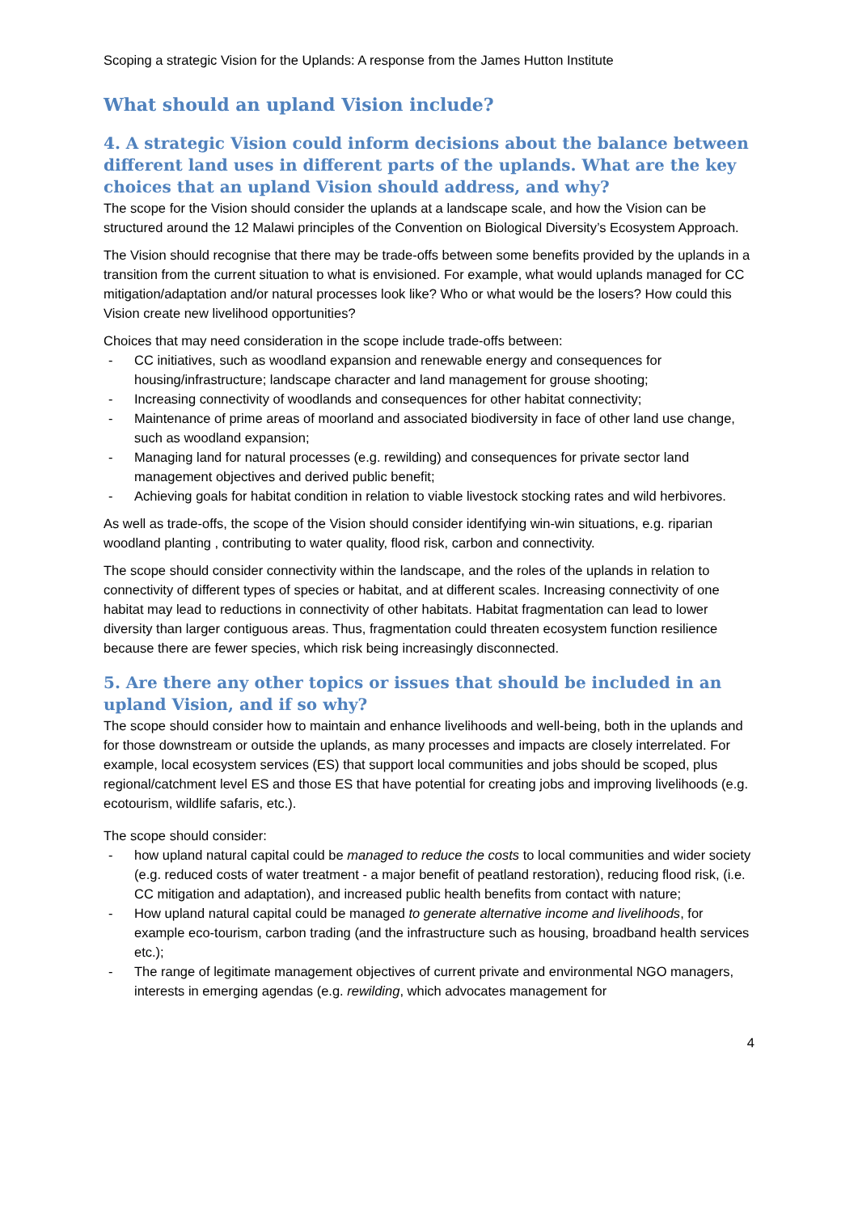Scoping a strategic Vision for the Uplands: A response from the James Hutton Institute
What should an upland Vision include?
4. A strategic Vision could inform decisions about the balance between different land uses in different parts of the uplands. What are the key choices that an upland Vision should address, and why?
The scope for the Vision should consider the uplands at a landscape scale, and how the Vision can be structured around the 12 Malawi principles of the Convention on Biological Diversity’s Ecosystem Approach.
The Vision should recognise that there may be trade-offs between some benefits provided by the uplands in a transition from the current situation to what is envisioned. For example, what would uplands managed for CC mitigation/adaptation and/or natural processes look like? Who or what would be the losers? How could this Vision create new livelihood opportunities?
Choices that may need consideration in the scope include trade-offs between:
- CC initiatives, such as woodland expansion and renewable energy and consequences for housing/infrastructure; landscape character and land management for grouse shooting;
- Increasing connectivity of woodlands and consequences for other habitat connectivity;
- Maintenance of prime areas of moorland and associated biodiversity in face of other land use change, such as woodland expansion;
- Managing land for natural processes (e.g. rewilding) and consequences for private sector land management objectives and derived public benefit;
- Achieving goals for habitat condition in relation to viable livestock stocking rates and wild herbivores.
As well as trade-offs, the scope of the Vision should consider identifying win-win situations, e.g. riparian woodland planting , contributing to water quality, flood risk, carbon and connectivity.
The scope should consider connectivity within the landscape, and the roles of the uplands in relation to connectivity of different types of species or habitat, and at different scales. Increasing connectivity of one habitat may lead to reductions in connectivity of other habitats. Habitat fragmentation can lead to lower diversity than larger contiguous areas. Thus, fragmentation could threaten ecosystem function resilience because there are fewer species, which risk being increasingly disconnected.
5. Are there any other topics or issues that should be included in an upland Vision, and if so why?
The scope should consider how to maintain and enhance livelihoods and well-being, both in the uplands and for those downstream or outside the uplands, as many processes and impacts are closely interrelated. For example, local ecosystem services (ES) that support local communities and jobs should be scoped, plus regional/catchment level ES and those ES that have potential for creating jobs and improving livelihoods (e.g. ecotourism, wildlife safaris, etc.).
The scope should consider:
- how upland natural capital could be managed to reduce the costs to local communities and wider society (e.g. reduced costs of water treatment - a major benefit of peatland restoration), reducing flood risk, (i.e. CC mitigation and adaptation), and increased public health benefits from contact with nature;
- How upland natural capital could be managed to generate alternative income and livelihoods, for example eco-tourism, carbon trading (and the infrastructure such as housing, broadband health services etc.);
- The range of legitimate management objectives of current private and environmental NGO managers, interests in emerging agendas (e.g. rewilding, which advocates management for
4